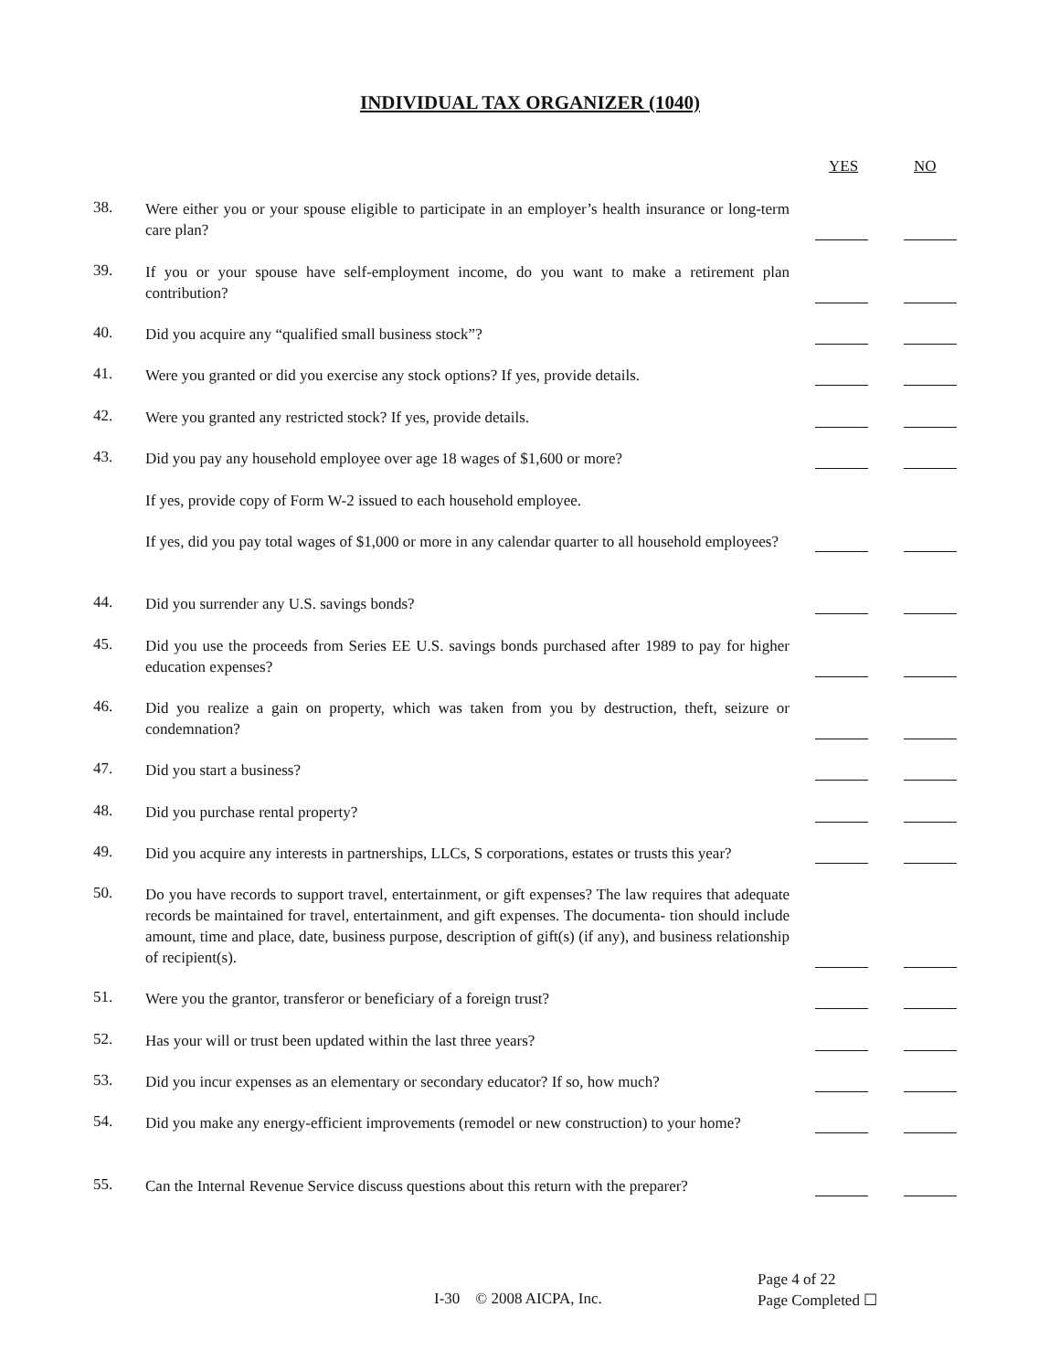INDIVIDUAL TAX ORGANIZER (1040)
YES NO
38.
Were either you or your spouse eligible to participate in an employer’s health insurance or long-term care plan?
39.
If you or your spouse have self-employment income, do you want to make a retirement plan contribution?
40.
Did you acquire any “qualified small business stock”?
41.
Were you granted or did you exercise any stock options? If yes, provide details.
42.
Were you granted any restricted stock? If yes, provide details.
43.
Did you pay any household employee over age 18 wages of $1,600 or more?
If yes, provide copy of Form W-2 issued to each household employee.
If yes, did you pay total wages of $1,000 or more in any calendar quarter to all household employees?
44.
Did you surrender any U.S. savings bonds?
45.
Did you use the proceeds from Series EE U.S. savings bonds purchased after 1989 to pay for higher education expenses?
46.
Did you realize a gain on property, which was taken from you by destruction, theft, seizure or condemnation?
47.
Did you start a business?
48.
Did you purchase rental property?
49.
Did you acquire any interests in partnerships, LLCs, S corporations, estates or trusts this year?
50.
Do you have records to support travel, entertainment, or gift expenses? The law requires that adequate records be maintained for travel, entertainment, and gift expenses. The documenta- tion should include amount, time and place, date, business purpose, description of gift(s) (if any), and business relationship of recipient(s).
51.
Were you the grantor, transferor or beneficiary of a foreign trust?
52.
Has your will or trust been updated within the last three years?
53.
Did you incur expenses as an elementary or secondary educator? If so, how much?
54.
Did you make any energy-efficient improvements (remodel or new construction) to your home?
55.
Can the Internal Revenue Service discuss questions about this return with the preparer?
I-30 © 2008 AICPA, Inc.
Page 4 of 22
Page Completed ☐